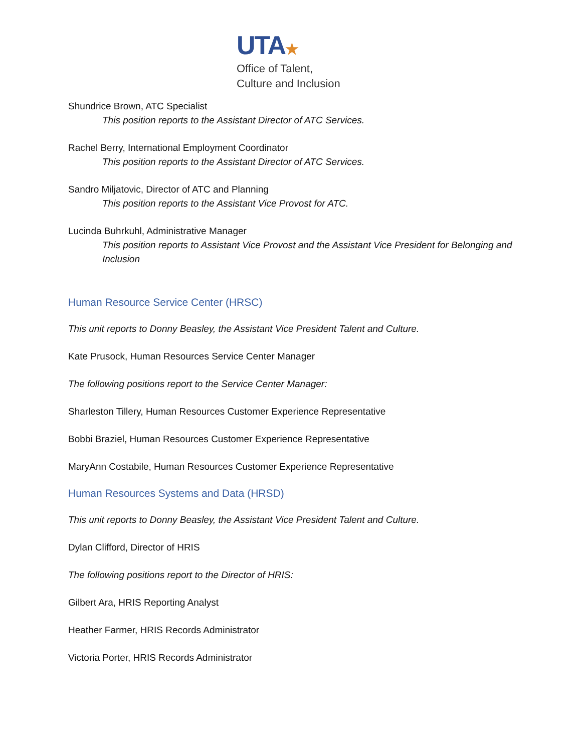UTA★
Office of Talent,
Culture and Inclusion
Shundrice Brown, ATC Specialist
This position reports to the Assistant Director of ATC Services.
Rachel Berry, International Employment Coordinator
This position reports to the Assistant Director of ATC Services.
Sandro Miljatovic, Director of ATC and Planning
This position reports to the Assistant Vice Provost for ATC.
Lucinda Buhrkuhl, Administrative Manager
This position reports to Assistant Vice Provost and the Assistant Vice President for Belonging and Inclusion
Human Resource Service Center (HRSC)
This unit reports to Donny Beasley, the Assistant Vice President Talent and Culture.
Kate Prusock, Human Resources Service Center Manager
The following positions report to the Service Center Manager:
Sharleston Tillery, Human Resources Customer Experience Representative
Bobbi Braziel, Human Resources Customer Experience Representative
MaryAnn Costabile, Human Resources Customer Experience Representative
Human Resources Systems and Data (HRSD)
This unit reports to Donny Beasley, the Assistant Vice President Talent and Culture.
Dylan Clifford, Director of HRIS
The following positions report to the Director of HRIS:
Gilbert Ara, HRIS Reporting Analyst
Heather Farmer, HRIS Records Administrator
Victoria Porter, HRIS Records Administrator